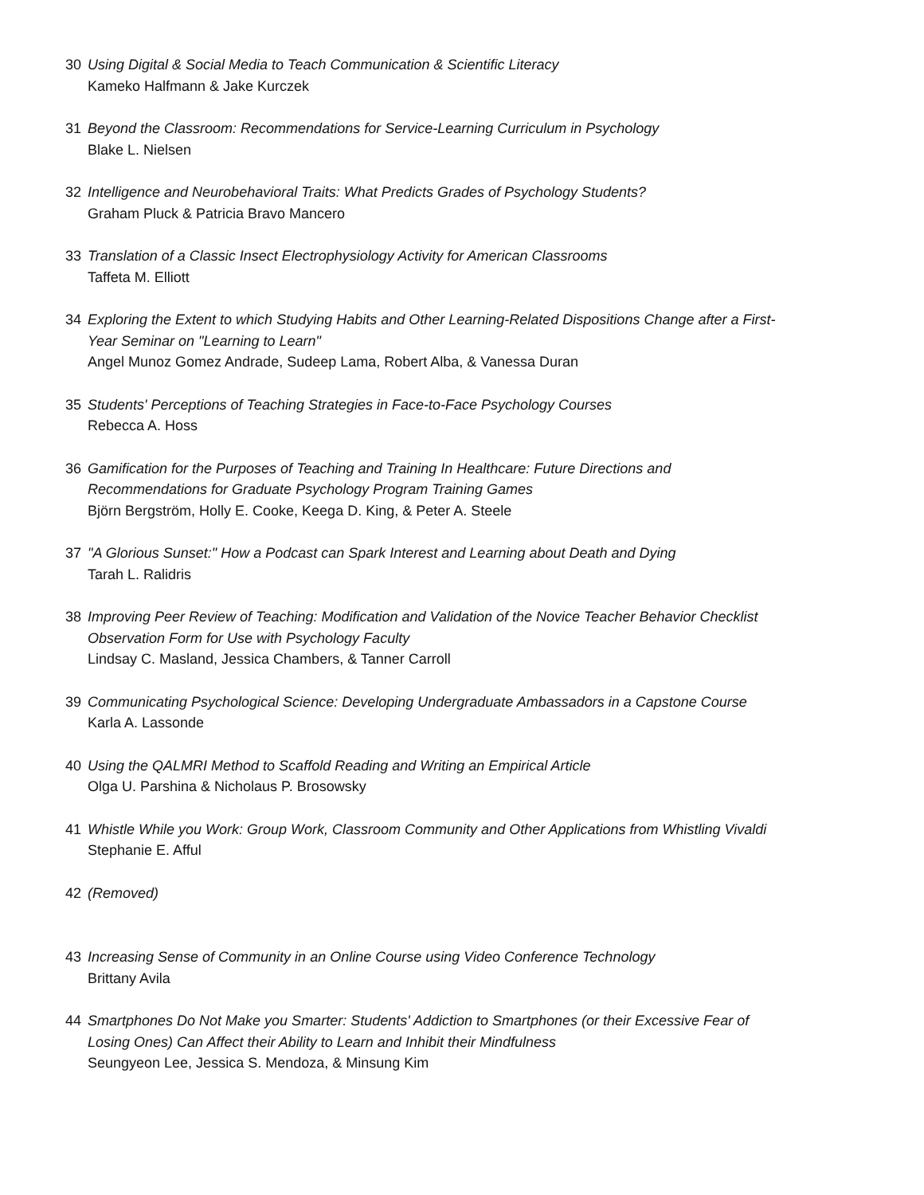30 Using Digital & Social Media to Teach Communication & Scientific Literacy
Kameko Halfmann & Jake Kurczek
31 Beyond the Classroom: Recommendations for Service-Learning Curriculum in Psychology
Blake L. Nielsen
32 Intelligence and Neurobehavioral Traits: What Predicts Grades of Psychology Students?
Graham Pluck & Patricia Bravo Mancero
33 Translation of a Classic Insect Electrophysiology Activity for American Classrooms
Taffeta M. Elliott
34 Exploring the Extent to which Studying Habits and Other Learning-Related Dispositions Change after a First-Year Seminar on "Learning to Learn"
Angel Munoz Gomez Andrade, Sudeep Lama, Robert Alba, & Vanessa Duran
35 Students' Perceptions of Teaching Strategies in Face-to-Face Psychology Courses
Rebecca A. Hoss
36 Gamification for the Purposes of Teaching and Training In Healthcare: Future Directions and Recommendations for Graduate Psychology Program Training Games
Björn Bergström, Holly E. Cooke, Keega D. King, & Peter A. Steele
37 "A Glorious Sunset:" How a Podcast can Spark Interest and Learning about Death and Dying
Tarah L. Ralidris
38 Improving Peer Review of Teaching: Modification and Validation of the Novice Teacher Behavior Checklist Observation Form for Use with Psychology Faculty
Lindsay C. Masland, Jessica Chambers, & Tanner Carroll
39 Communicating Psychological Science: Developing Undergraduate Ambassadors in a Capstone Course
Karla A. Lassonde
40 Using the QALMRI Method to Scaffold Reading and Writing an Empirical Article
Olga U. Parshina & Nicholaus P. Brosowsky
41 Whistle While you Work: Group Work, Classroom Community and Other Applications from Whistling Vivaldi
Stephanie E. Afful
42 (Removed)
43 Increasing Sense of Community in an Online Course using Video Conference Technology
Brittany Avila
44 Smartphones Do Not Make you Smarter: Students' Addiction to Smartphones (or their Excessive Fear of Losing Ones) Can Affect their Ability to Learn and Inhibit their Mindfulness
Seungyeon Lee, Jessica S. Mendoza, & Minsung Kim